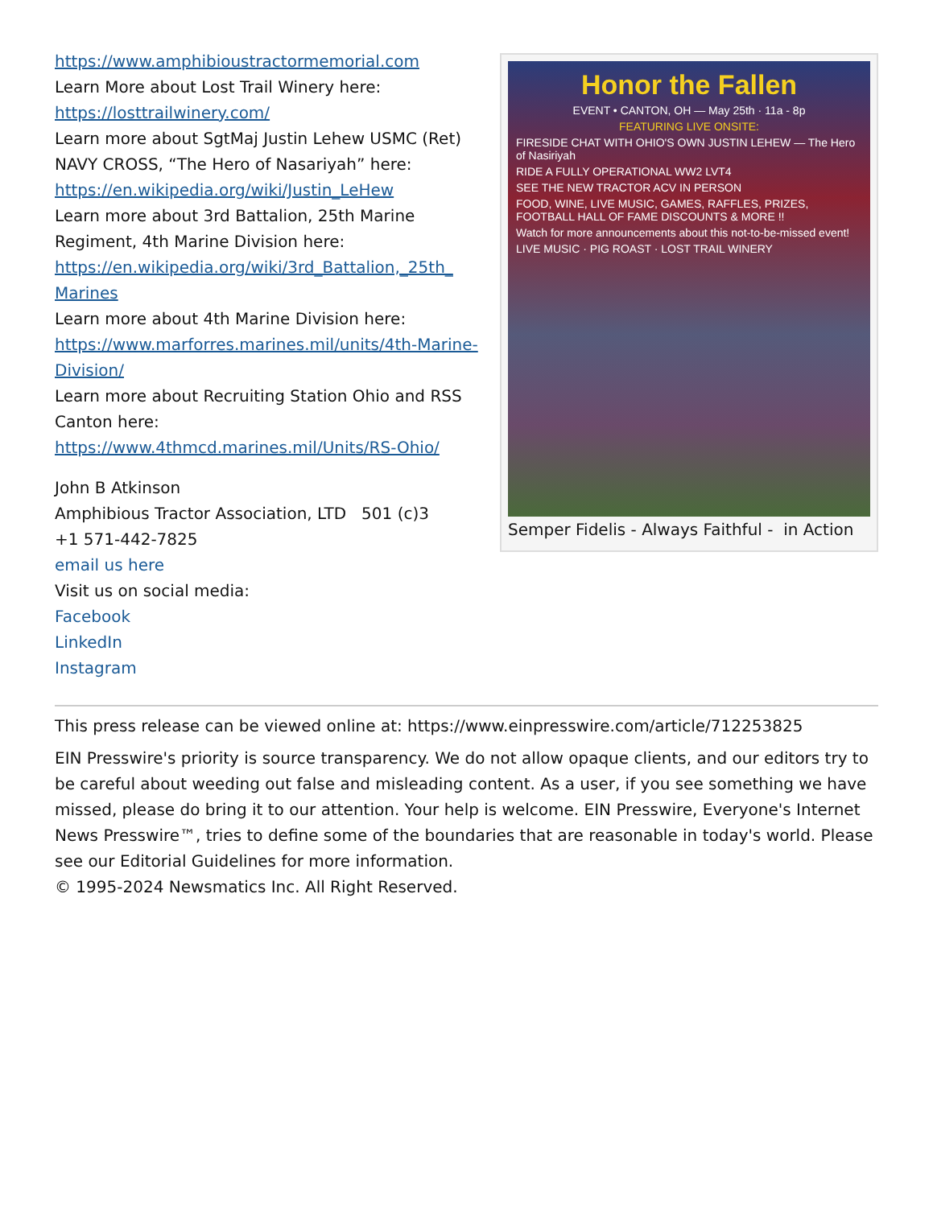https://www.amphibioustractormemorial.com
Learn More about Lost Trail Winery here:
https://losttrailwinery.com/
Learn more about SgtMaj Justin Lehew USMC (Ret) NAVY CROSS, “The Hero of Nasariyah” here:
https://en.wikipedia.org/wiki/Justin_LeHew
Learn more about 3rd Battalion, 25th Marine Regiment, 4th Marine Division here:
https://en.wikipedia.org/wiki/3rd_Battalion,_25th_ Marines
Learn more about 4th Marine Division here:
https://www.marforres.marines.mil/units/4th-Marine-Division/
Learn more about Recruiting Station Ohio and RSS Canton here:
https://www.4thmcd.marines.mil/Units/RS-Ohio/
John B Atkinson
Amphibious Tractor Association, LTD 501 (c)3
+1 571-442-7825
email us here
Visit us on social media:
Facebook
LinkedIn
Instagram
Honor the Fallen
EVENT • CANTON, OH — May 25th · 11a - 8p
FEATURING LIVE ONSITE:
FIRESIDE CHAT WITH OHIO'S OWN JUSTIN LEHEW — The Hero of Nasiriyah
RIDE A FULLY OPERATIONAL WW2 LVT4
SEE THE NEW TRACTOR ACV IN PERSON
FOOD, WINE, LIVE MUSIC, GAMES, RAFFLES, PRIZES, FOOTBALL HALL OF FAME DISCOUNTS & MORE !!
Watch for more announcements about this not-to-be-missed event!
LIVE MUSIC · PIG ROAST · LOST TRAIL WINERY
Semper Fidelis - Always Faithful - in Action
This press release can be viewed online at: https://www.einpresswire.com/article/712253825
EIN Presswire's priority is source transparency. We do not allow opaque clients, and our editors try to be careful about weeding out false and misleading content. As a user, if you see something we have missed, please do bring it to our attention. Your help is welcome. EIN Presswire, Everyone's Internet News Presswire™, tries to define some of the boundaries that are reasonable in today's world. Please see our Editorial Guidelines for more information.
© 1995-2024 Newsmatics Inc. All Right Reserved.